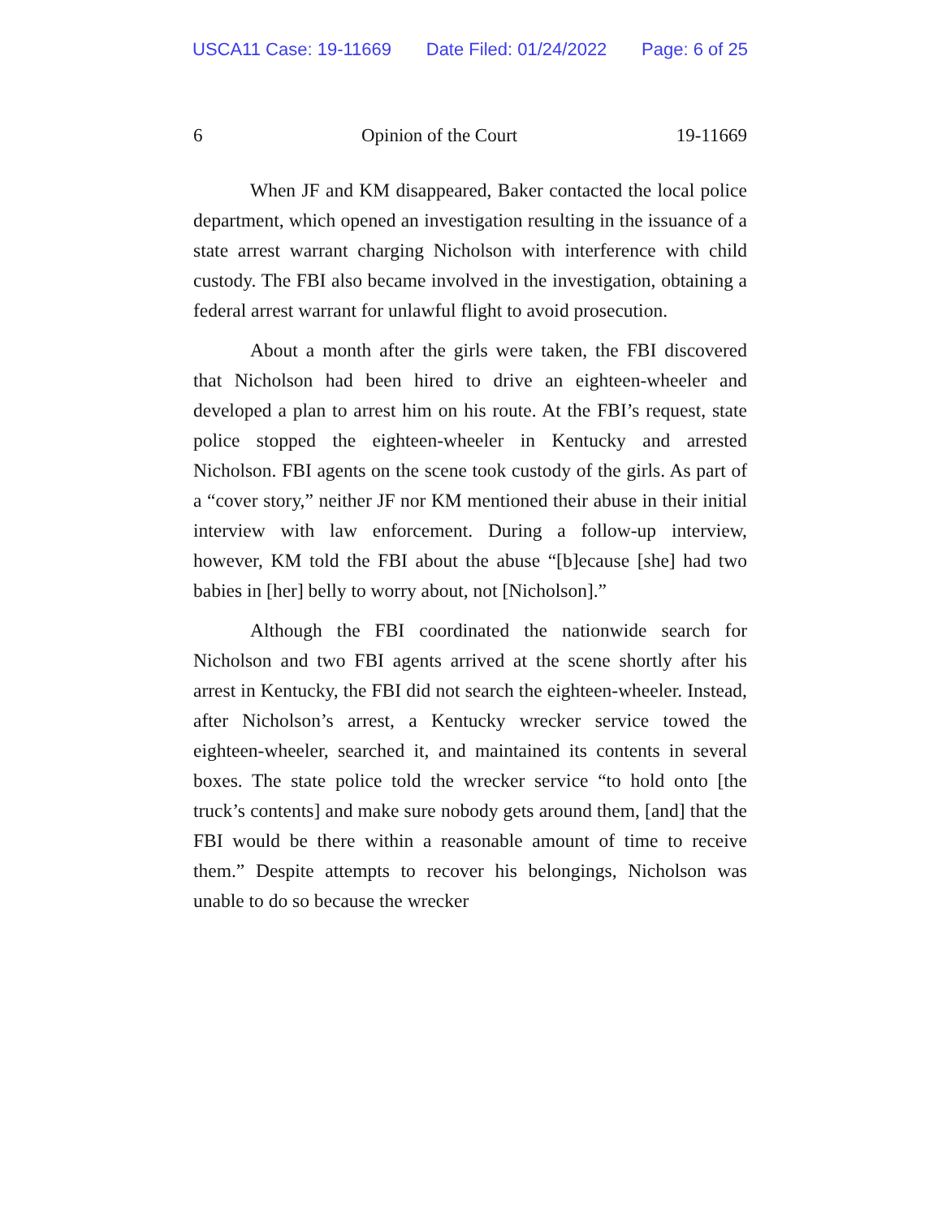USCA11 Case: 19-11669 Date Filed: 01/24/2022 Page: 6 of 25
6 Opinion of the Court 19-11669
When JF and KM disappeared, Baker contacted the local police department, which opened an investigation resulting in the issuance of a state arrest warrant charging Nicholson with interference with child custody. The FBI also became involved in the investigation, obtaining a federal arrest warrant for unlawful flight to avoid prosecution.
About a month after the girls were taken, the FBI discovered that Nicholson had been hired to drive an eighteen-wheeler and developed a plan to arrest him on his route. At the FBI’s request, state police stopped the eighteen-wheeler in Kentucky and arrested Nicholson. FBI agents on the scene took custody of the girls. As part of a “cover story,” neither JF nor KM mentioned their abuse in their initial interview with law enforcement. During a follow-up interview, however, KM told the FBI about the abuse “[b]ecause [she] had two babies in [her] belly to worry about, not [Nicholson].”
Although the FBI coordinated the nationwide search for Nicholson and two FBI agents arrived at the scene shortly after his arrest in Kentucky, the FBI did not search the eighteen-wheeler. Instead, after Nicholson’s arrest, a Kentucky wrecker service towed the eighteen-wheeler, searched it, and maintained its contents in several boxes. The state police told the wrecker service “to hold onto [the truck’s contents] and make sure nobody gets around them, [and] that the FBI would be there within a reasonable amount of time to receive them.” Despite attempts to recover his belongings, Nicholson was unable to do so because the wrecker